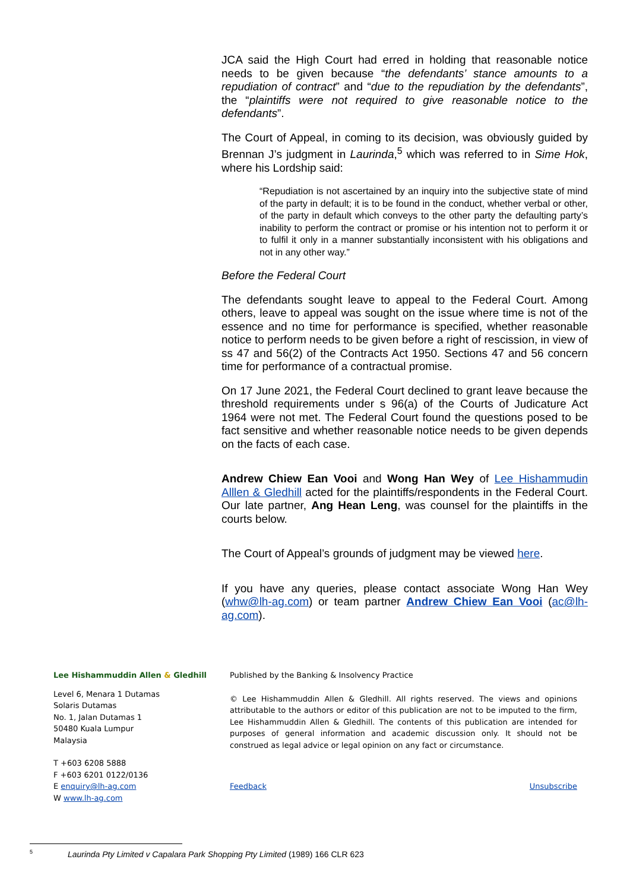JCA said the High Court had erred in holding that reasonable notice needs to be given because “the defendants’ stance amounts to a repudiation of contract” and “due to the repudiation by the defendants”, the “plaintiffs were not required to give reasonable notice to the defendants”.
The Court of Appeal, in coming to its decision, was obviously guided by Brennan J’s judgment in Laurinda,<sup>5</sup> which was referred to in Sime Hok, where his Lordship said:
“Repudiation is not ascertained by an inquiry into the subjective state of mind of the party in default; it is to be found in the conduct, whether verbal or other, of the party in default which conveys to the other party the defaulting party’s inability to perform the contract or promise or his intention not to perform it or to fulfil it only in a manner substantially inconsistent with his obligations and not in any other way.”
Before the Federal Court
The defendants sought leave to appeal to the Federal Court. Among others, leave to appeal was sought on the issue where time is not of the essence and no time for performance is specified, whether reasonable notice to perform needs to be given before a right of rescission, in view of ss 47 and 56(2) of the Contracts Act 1950. Sections 47 and 56 concern time for performance of a contractual promise.
On 17 June 2021, the Federal Court declined to grant leave because the threshold requirements under s 96(a) of the Courts of Judicature Act 1964 were not met. The Federal Court found the questions posed to be fact sensitive and whether reasonable notice needs to be given depends on the facts of each case.
Andrew Chiew Ean Vooi and Wong Han Wey of Lee Hishammudin Alllen & Gledhill acted for the plaintiffs/respondents in the Federal Court. Our late partner, Ang Hean Leng, was counsel for the plaintiffs in the courts below.
The Court of Appeal’s grounds of judgment may be viewed here.
If you have any queries, please contact associate Wong Han Wey (whw@lh-ag.com) or team partner Andrew Chiew Ean Vooi (ac@lh-ag.com).
Lee Hishammuddin Allen & Gledhill
Level 6, Menara 1 Dutamas
Solaris Dutamas
No. 1, Jalan Dutamas 1
50480 Kuala Lumpur
Malaysia
T +603 6208 5888
F +603 6201 0122/0136
E enquiry@lh-ag.com
W www.lh-ag.com
Published by the Banking & Insolvency Practice
© Lee Hishammuddin Allen & Gledhill. All rights reserved. The views and opinions attributable to the authors or editor of this publication are not to be imputed to the firm, Lee Hishammuddin Allen & Gledhill. The contents of this publication are intended for purposes of general information and academic discussion only. It should not be construed as legal advice or legal opinion on any fact or circumstance.
Feedback Unsubscribe
<sup>5</sup> Laurinda Pty Limited v Capalara Park Shopping Pty Limited (1989) 166 CLR 623